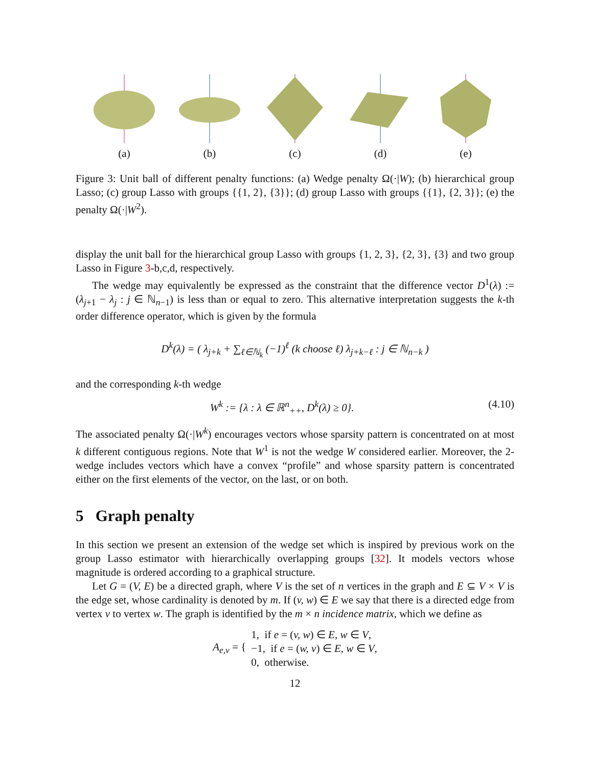(a) (b) (c) (d) (e)
Figure 3: Unit ball of different penalty functions: (a) Wedge penalty Ω(·|W); (b) hierarchical group Lasso; (c) group Lasso with groups {{1, 2}, {3}}; (d) group Lasso with groups {{1}, {2, 3}}; (e) the penalty Ω(·|W<sup>2</sup>).
display the unit ball for the hierarchical group Lasso with groups {1, 2, 3}, {2, 3}, {3} and two group Lasso in Figure 3-b,c,d, respectively.
The wedge may equivalently be expressed as the constraint that the difference vector D<sup>1</sup>(λ) := (λ<sub>j+1</sub> − λ<sub>j</sub> : j ∈ ℕ<sub>n−1</sub>) is less than or equal to zero. This alternative interpretation suggests the k-th order difference operator, which is given by the formula
D<sup>k</sup>(λ) = ( λ<sub>j+k</sub> + ∑<sub>ℓ∈ℕ<sub>k</sub></sub> (−1)<sup>ℓ</sup> (k choose ℓ) λ<sub>j+k−ℓ</sub> : j ∈ ℕ<sub>n−k</sub> )
and the corresponding k-th wedge
W<sup>k</sup> := {λ : λ ∈ ℝ<sup>n</sup><sub>++</sub>, D<sup>k</sup>(λ) ≥ 0}. (4.10)
The associated penalty Ω(·|W<sup>k</sup>) encourages vectors whose sparsity pattern is concentrated on at most k different contiguous regions. Note that W<sup>1</sup> is not the wedge W considered earlier. Moreover, the 2-wedge includes vectors which have a convex “profile” and whose sparsity pattern is concentrated either on the first elements of the vector, on the last, or on both.
5 Graph penalty
In this section we present an extension of the wedge set which is inspired by previous work on the group Lasso estimator with hierarchically overlapping groups [32]. It models vectors whose magnitude is ordered according to a graphical structure.
Let G = (V, E) be a directed graph, where V is the set of n vertices in the graph and E ⊆ V × V is the edge set, whose cardinality is denoted by m. If (v, w) ∈ E we say that there is a directed edge from vertex v to vertex w. The graph is identified by the m × n incidence matrix, which we define as
A<sub>e,v</sub> = {
1, if e = (v, w) ∈ E, w ∈ V,
−1, if e = (w, v) ∈ E, w ∈ V,
0, otherwise.
12